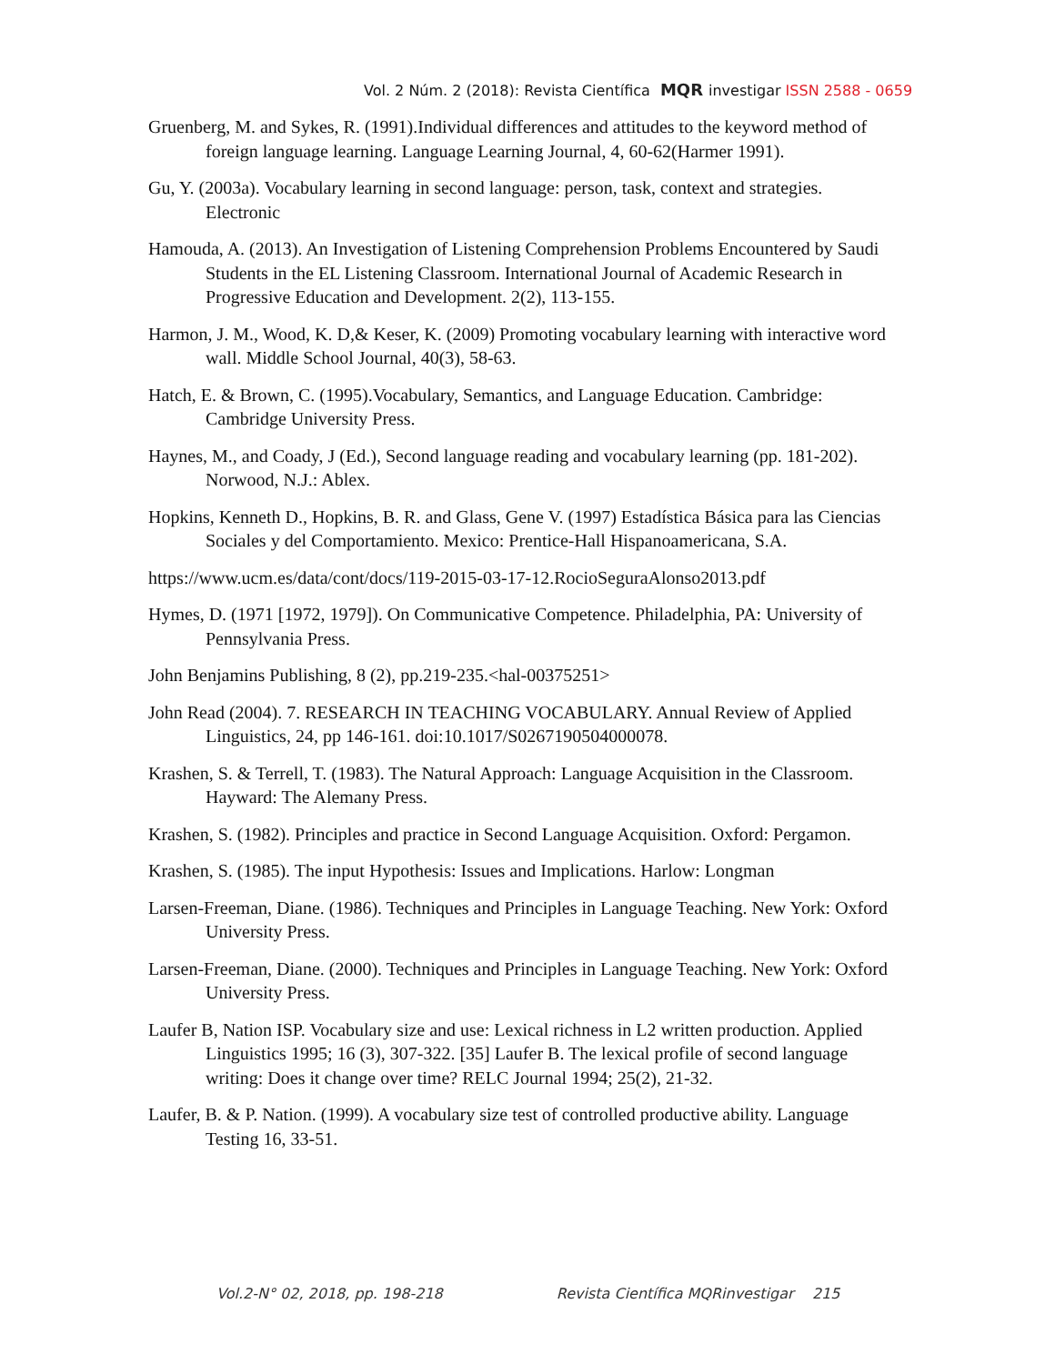Vol. 2 Núm. 2 (2018): Revista Científica MQR investigar ISSN 2588 - 0659
Gruenberg, M. and Sykes, R. (1991).Individual differences and attitudes to the keyword method of foreign language learning. Language Learning Journal, 4, 60-62(Harmer 1991).
Gu, Y. (2003a). Vocabulary learning in second language: person, task, context and strategies. Electronic
Hamouda, A. (2013). An Investigation of Listening Comprehension Problems Encountered by Saudi Students in the EL Listening Classroom. International Journal of Academic Research in Progressive Education and Development. 2(2), 113-155.
Harmon, J. M., Wood, K. D,& Keser, K. (2009) Promoting vocabulary learning with interactive word wall. Middle School Journal, 40(3), 58-63.
Hatch, E. & Brown, C. (1995).Vocabulary, Semantics, and Language Education. Cambridge: Cambridge University Press.
Haynes, M., and Coady, J (Ed.), Second language reading and vocabulary learning (pp. 181-202). Norwood, N.J.: Ablex.
Hopkins, Kenneth D., Hopkins, B. R. and Glass, Gene V. (1997) Estadística Básica para las Ciencias Sociales y del Comportamiento. Mexico: Prentice-Hall Hispanoamericana, S.A.
https://www.ucm.es/data/cont/docs/119-2015-03-17-12.RocioSeguraAlonso2013.pdf
Hymes, D. (1971 [1972, 1979]). On Communicative Competence. Philadelphia, PA: University of Pennsylvania Press.
John Benjamins Publishing, 8 (2), pp.219-235.<hal-00375251>
John Read (2004). 7. RESEARCH IN TEACHING VOCABULARY. Annual Review of Applied Linguistics, 24, pp 146-161. doi:10.1017/S0267190504000078.
Krashen, S. & Terrell, T. (1983). The Natural Approach: Language Acquisition in the Classroom. Hayward: The Alemany Press.
Krashen, S. (1982). Principles and practice in Second Language Acquisition. Oxford: Pergamon.
Krashen, S. (1985). The input Hypothesis: Issues and Implications. Harlow: Longman
Larsen-Freeman, Diane. (1986). Techniques and Principles in Language Teaching. New York: Oxford University Press.
Larsen-Freeman, Diane. (2000). Techniques and Principles in Language Teaching. New York: Oxford University Press.
Laufer B, Nation ISP. Vocabulary size and use: Lexical richness in L2 written production. Applied Linguistics 1995; 16 (3), 307-322. [35] Laufer B. The lexical profile of second language writing: Does it change over time? RELC Journal 1994; 25(2), 21-32.
Laufer, B. & P. Nation. (1999). A vocabulary size test of controlled productive ability. Language Testing 16, 33-51.
Vol.2-N° 02, 2018, pp. 198-218 Revista Científica MQRinvestigar 215